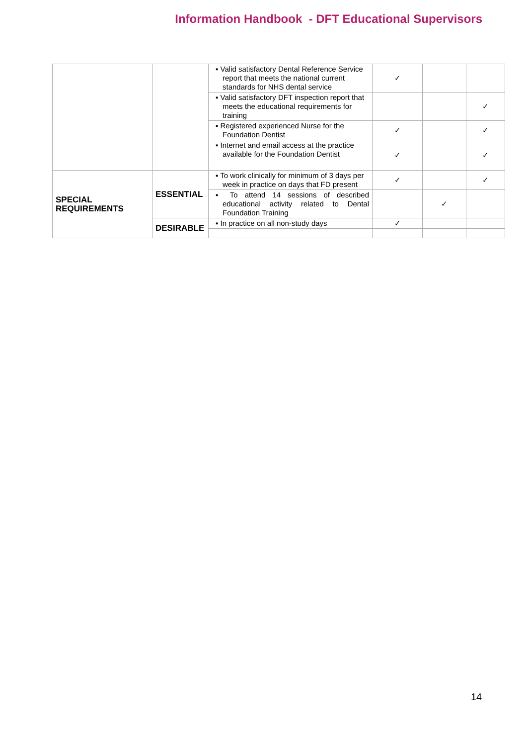Information Handbook - DFT Educational Supervisors
| | | ▪ Valid satisfactory Dental Reference Service report that meets the national current standards for NHS dental service | ✓ | | |
| | | ▪ Valid satisfactory DFT inspection report that meets the educational requirements for training | | | ✓ |
| | | ▪ Registered experienced Nurse for the Foundation Dentist | ✓ | | ✓ |
| | | ▪ Internet and email access at the practice available for the Foundation Dentist | ✓ | | ✓ |
| SPECIAL REQUIREMENTS | ESSENTIAL | ▪ To work clinically for minimum of 3 days per week in practice on days that FD present | ✓ | | ✓ |
| | | ▪ To attend 14 sessions of described educational activity related to Dental Foundation Training | | ✓ | |
| | DESIRABLE | ▪ In practice on all non-study days | ✓ | | |
14